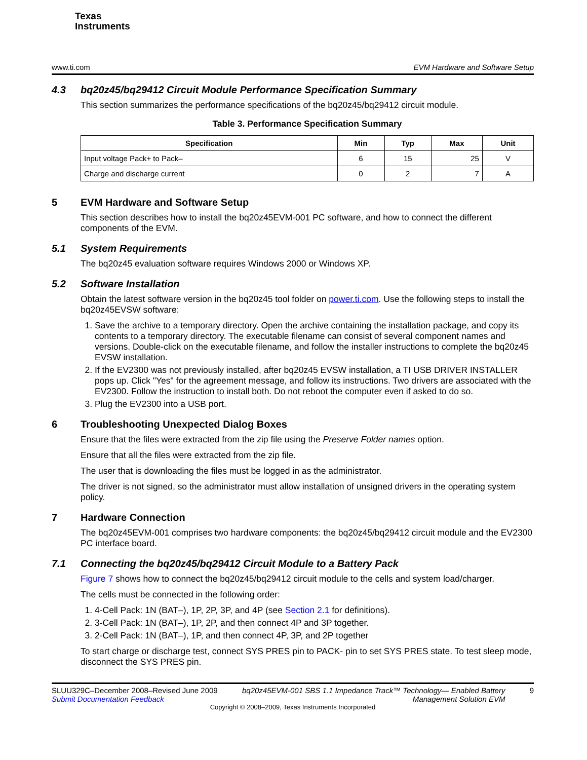Texas
Instruments
www.ti.com EVM Hardware and Software Setup
4.3 bq20z45/bq29412 Circuit Module Performance Specification Summary
This section summarizes the performance specifications of the bq20z45/bq29412 circuit module.
Table 3. Performance Specification Summary
| Specification | Min | Typ | Max | Unit |
| --- | --- | --- | --- | --- |
| Input voltage Pack+ to Pack– | 6 | 15 | 25 | V |
| Charge and discharge current | 0 | 2 | 7 | A |
5 EVM Hardware and Software Setup
This section describes how to install the bq20z45EVM-001 PC software, and how to connect the different components of the EVM.
5.1 System Requirements
The bq20z45 evaluation software requires Windows 2000 or Windows XP.
5.2 Software Installation
Obtain the latest software version in the bq20z45 tool folder on power.ti.com. Use the following steps to install the bq20z45EVSW software:
1. Save the archive to a temporary directory. Open the archive containing the installation package, and copy its contents to a temporary directory. The executable filename can consist of several component names and versions. Double-click on the executable filename, and follow the installer instructions to complete the bq20z45 EVSW installation.
2. If the EV2300 was not previously installed, after bq20z45 EVSW installation, a TI USB DRIVER INSTALLER pops up. Click "Yes" for the agreement message, and follow its instructions. Two drivers are associated with the EV2300. Follow the instruction to install both. Do not reboot the computer even if asked to do so.
3. Plug the EV2300 into a USB port.
6 Troubleshooting Unexpected Dialog Boxes
Ensure that the files were extracted from the zip file using the Preserve Folder names option.
Ensure that all the files were extracted from the zip file.
The user that is downloading the files must be logged in as the administrator.
The driver is not signed, so the administrator must allow installation of unsigned drivers in the operating system policy.
7 Hardware Connection
The bq20z45EVM-001 comprises two hardware components: the bq20z45/bq29412 circuit module and the EV2300 PC interface board.
7.1 Connecting the bq20z45/bq29412 Circuit Module to a Battery Pack
Figure 7 shows how to connect the bq20z45/bq29412 circuit module to the cells and system load/charger.
The cells must be connected in the following order:
1. 4-Cell Pack: 1N (BAT–), 1P, 2P, 3P, and 4P (see Section 2.1 for definitions).
2. 3-Cell Pack: 1N (BAT–), 1P, 2P, and then connect 4P and 3P together.
3. 2-Cell Pack: 1N (BAT–), 1P, and then connect 4P, 3P, and 2P together
To start charge or discharge test, connect SYS PRES pin to PACK- pin to set SYS PRES state. To test sleep mode, disconnect the SYS PRES pin.
SLUU329C–December 2008–Revised June 2009
Submit Documentation Feedback
bq20z45EVM-001 SBS 1.1 Impedance Track™ Technology— Enabled Battery
Management Solution EVM
9
Copyright © 2008–2009, Texas Instruments Incorporated